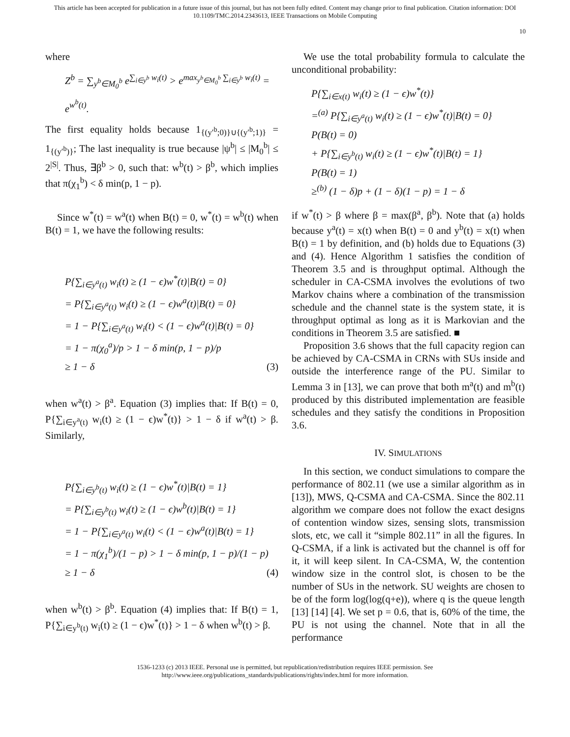This article has been accepted for publication in a future issue of this journal, but has not been fully edited. Content may change prior to final publication. Citation information: DOI
10.1109/TMC.2014.2343613, IEEE Transactions on Mobile Computing
10
where
Z<sup>b</sup> = ∑<sub>y<sup>b</sup>∈M<sub>0</sub><sup>b</sup></sub> e<sup>∑<sub>i∈y<sup>b</sup></sub> w<sub>i</sub>(t)</sup> > e<sup>max<sub>y<sup>b</sup>∈M<sub>0</sub><sup>b</sup></sub> ∑<sub>i∈y<sup>b</sup></sub> w<sub>i</sub>(t)</sup> = e<sup>w<sup>b</sup>(t)</sup>.
The first equality holds because 1<sub>{(y′<sup>b</sup>;0)}∪{(y′<sup>b</sup>;1)}</sub> = 1<sub>{(y′<sup>b</sup>)}</sub>; The last inequality is true because |ψ<sup>b</sup>| ≤ |M<sub>0</sub><sup>b</sup>| ≤ 2<sup>|S|</sup>. Thus, ∃β<sup>b</sup> > 0, such that: w<sup>b</sup>(t) > β<sup>b</sup>, which implies that π(χ<sub>1</sub><sup>b</sup>) < δ min(p, 1 − p).
Since w<sup>*</sup>(t) = w<sup>a</sup>(t) when B(t) = 0, w<sup>*</sup>(t) = w<sup>b</sup>(t) when B(t) = 1, we have the following results:
P{∑<sub>i∈y<sup>a</sup>(t)</sub> w<sub>i</sub>(t) ≥ (1 − ϵ)w<sup>*</sup>(t)|B(t) = 0}
= P{∑<sub>i∈y<sup>a</sup>(t)</sub> w<sub>i</sub>(t) ≥ (1 − ϵ)w<sup>a</sup>(t)|B(t) = 0}
= 1 − P{∑<sub>i∈y<sup>a</sup>(t)</sub> w<sub>i</sub>(t) < (1 − ϵ)w<sup>a</sup>(t)|B(t) = 0}
= 1 − π(χ<sub>0</sub><sup>a</sup>)/p > 1 − δ min(p, 1 − p)/p
≥ 1 − δ (3)
when w<sup>a</sup>(t) > β<sup>a</sup>. Equation (3) implies that: If B(t) = 0, P{∑<sub>i∈y<sup>a</sup>(t)</sub> w<sub>i</sub>(t) ≥ (1 − ϵ)w<sup>*</sup>(t)} > 1 − δ if w<sup>a</sup>(t) > β. Similarly,
P{∑<sub>i∈y<sup>b</sup>(t)</sub> w<sub>i</sub>(t) ≥ (1 − ϵ)w<sup>*</sup>(t)|B(t) = 1}
= P{∑<sub>i∈y<sup>b</sup>(t)</sub> w<sub>i</sub>(t) ≥ (1 − ϵ)w<sup>b</sup>(t)|B(t) = 1}
= 1 − P{∑<sub>i∈y<sup>a</sup>(t)</sub> w<sub>i</sub>(t) < (1 − ϵ)w<sup>a</sup>(t)|B(t) = 1}
= 1 − π(χ<sub>1</sub><sup>b</sup>)/(1 − p) > 1 − δ min(p, 1 − p)/(1 − p)
≥ 1 − δ (4)
when w<sup>b</sup>(t) > β<sup>b</sup>. Equation (4) implies that: If B(t) = 1, P{∑<sub>i∈y<sup>b</sup>(t)</sub> w<sub>i</sub>(t) ≥ (1 − ϵ)w<sup>*</sup>(t)} > 1 − δ when w<sup>b</sup>(t) > β.
We use the total probability formula to calculate the unconditional probability:
P{∑<sub>i∈x(t)</sub> w<sub>i</sub>(t) ≥ (1 − ϵ)w<sup>*</sup>(t)}
=<sup>(a)</sup> P{∑<sub>i∈y<sup>a</sup>(t)</sub> w<sub>i</sub>(t) ≥ (1 − ϵ)w<sup>*</sup>(t)|B(t) = 0}
P(B(t) = 0)
+ P{∑<sub>i∈y<sup>b</sup>(t)</sub> w<sub>i</sub>(t) ≥ (1 − ϵ)w<sup>*</sup>(t)|B(t) = 1}
P(B(t) = 1)
≥<sup>(b)</sup> (1 − δ)p + (1 − δ)(1 − p) = 1 − δ
if w<sup>*</sup>(t) > β where β = max(β<sup>a</sup>, β<sup>b</sup>). Note that (a) holds because y<sup>a</sup>(t) = x(t) when B(t) = 0 and y<sup>b</sup>(t) = x(t) when B(t) = 1 by definition, and (b) holds due to Equations (3) and (4). Hence Algorithm 1 satisfies the condition of Theorem 3.5 and is throughput optimal. Although the scheduler in CA-CSMA involves the evolutions of two Markov chains where a combination of the transmission schedule and the channel state is the system state, it is throughput optimal as long as it is Markovian and the conditions in Theorem 3.5 are satisfied. ■
Proposition 3.6 shows that the full capacity region can be achieved by CA-CSMA in CRNs with SUs inside and outside the interference range of the PU. Similar to Lemma 3 in [13], we can prove that both m<sup>a</sup>(t) and m<sup>b</sup>(t) produced by this distributed implementation are feasible schedules and they satisfy the conditions in Proposition 3.6.
IV. SIMULATIONS
In this section, we conduct simulations to compare the performance of 802.11 (we use a similar algorithm as in [13]), MWS, Q-CSMA and CA-CSMA. Since the 802.11 algorithm we compare does not follow the exact designs of contention window sizes, sensing slots, transmission slots, etc, we call it “simple 802.11” in all the figures. In Q-CSMA, if a link is activated but the channel is off for it, it will keep silent. In CA-CSMA, W, the contention window size in the control slot, is chosen to be the number of SUs in the network. SU weights are chosen to be of the form log(log(q+e)), where q is the queue length [13] [14] [4]. We set p = 0.6, that is, 60% of the time, the PU is not using the channel. Note that in all the performance
1536-1233 (c) 2013 IEEE. Personal use is permitted, but republication/redistribution requires IEEE permission. See
http://www.ieee.org/publications_standards/publications/rights/index.html for more information.